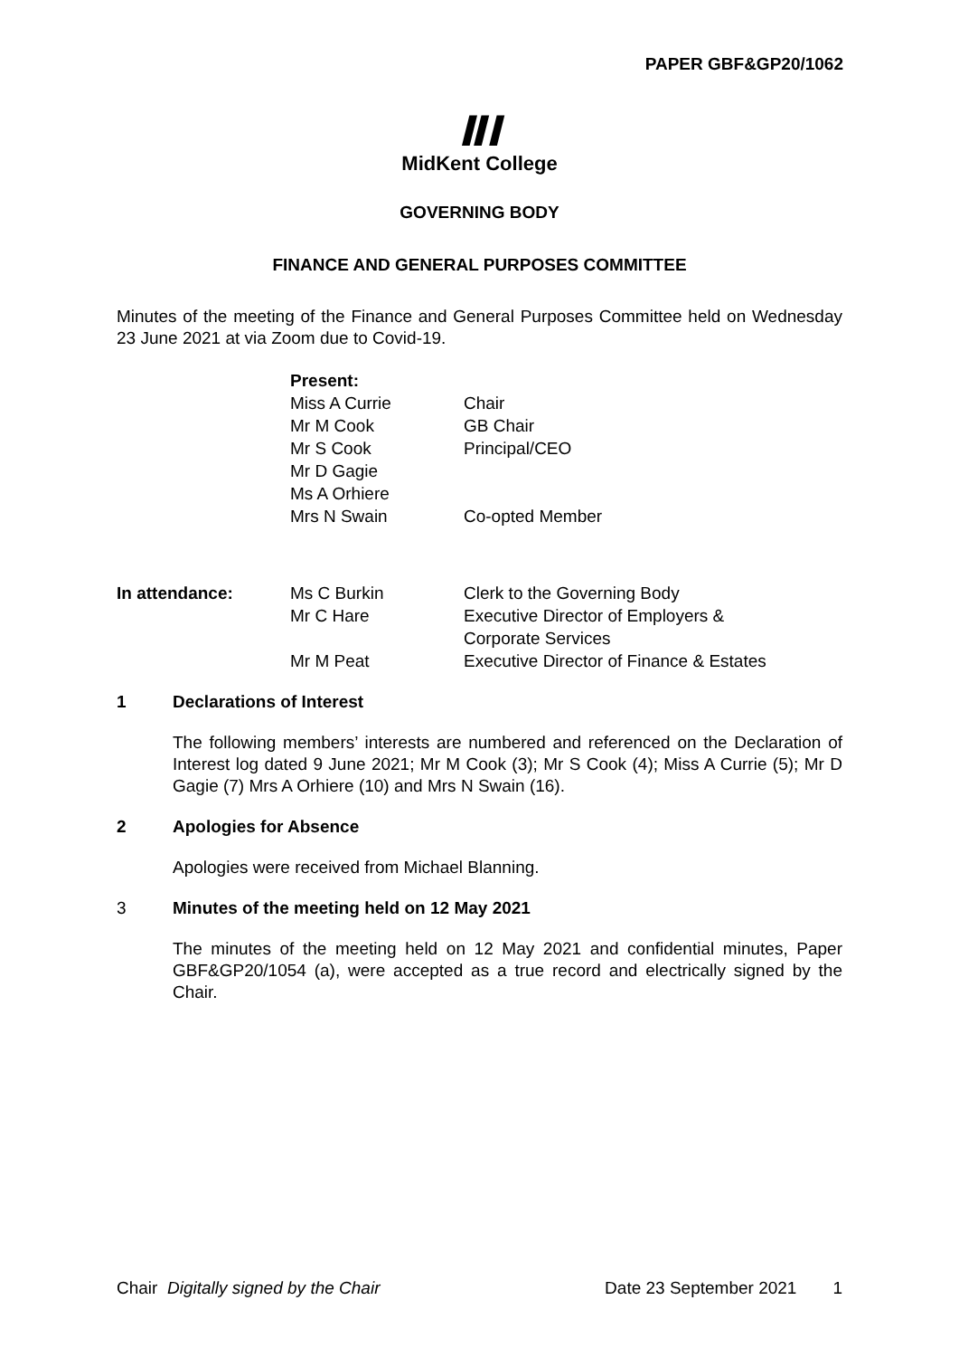PAPER GBF&GP20/1062
ⅡI
MidKent College
GOVERNING BODY
FINANCE AND GENERAL PURPOSES COMMITTEE
Minutes of the meeting of the Finance and General Purposes Committee held on Wednesday 23 June 2021 at via Zoom due to Covid-19.
| Present: | |
| Miss A Currie | Chair |
| Mr M Cook | GB Chair |
| Mr S Cook | Principal/CEO |
| Mr D Gagie | |
| Ms A Orhiere | |
| Mrs N Swain | Co-opted Member |
| In attendance: | Ms C Burkin | Clerk to the Governing Body |
| | Mr C Hare | Executive Director of Employers & Corporate Services |
| | Mr M Peat | Executive Director of Finance & Estates |
1 Declarations of Interest
The following members’ interests are numbered and referenced on the Declaration of Interest log dated 9 June 2021; Mr M Cook (3); Mr S Cook (4); Miss A Currie (5); Mr D Gagie (7) Mrs A Orhiere (10) and Mrs N Swain (16).
2 Apologies for Absence
Apologies were received from Michael Blanning.
3 Minutes of the meeting held on 12 May 2021
The minutes of the meeting held on 12 May 2021 and confidential minutes, Paper GBF&GP20/1054 (a), were accepted as a true record and electrically signed by the Chair.
Chair Digitally signed by the Chair Date 23 September 2021 1